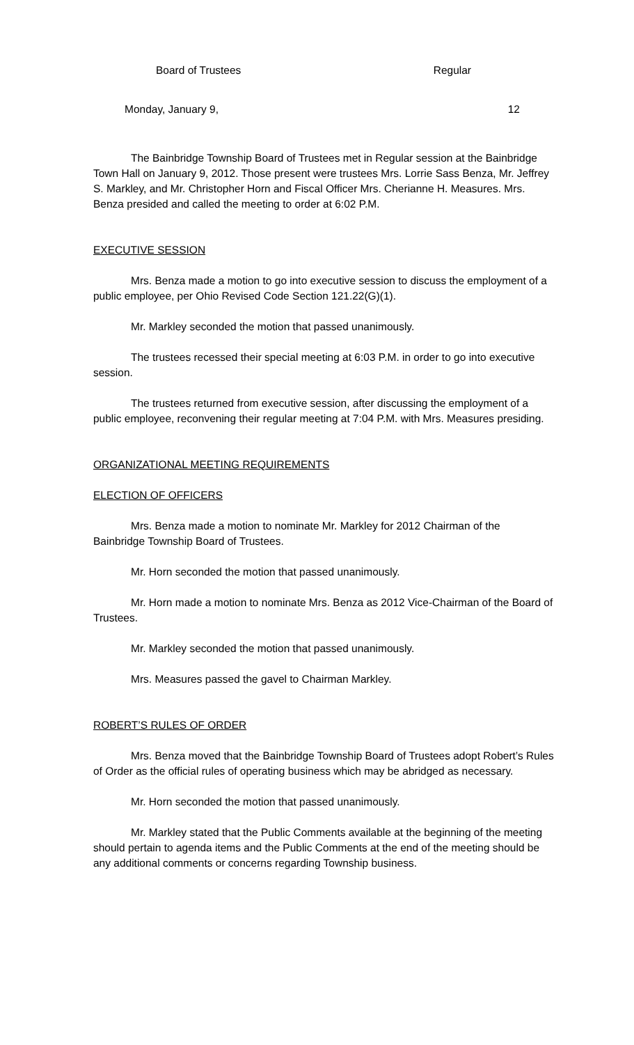Board of Trustees Regular
Monday, January 9, 12
The Bainbridge Township Board of Trustees met in Regular session at the Bainbridge Town Hall on January 9, 2012. Those present were trustees Mrs. Lorrie Sass Benza, Mr. Jeffrey S. Markley, and Mr. Christopher Horn and Fiscal Officer Mrs. Cherianne H. Measures. Mrs. Benza presided and called the meeting to order at 6:02 P.M.
EXECUTIVE SESSION
Mrs. Benza made a motion to go into executive session to discuss the employment of a public employee, per Ohio Revised Code Section 121.22(G)(1).
Mr. Markley seconded the motion that passed unanimously.
The trustees recessed their special meeting at 6:03 P.M. in order to go into executive session.
The trustees returned from executive session, after discussing the employment of a public employee, reconvening their regular meeting at 7:04 P.M. with Mrs. Measures presiding.
ORGANIZATIONAL MEETING REQUIREMENTS
ELECTION OF OFFICERS
Mrs. Benza made a motion to nominate Mr. Markley for 2012 Chairman of the Bainbridge Township Board of Trustees.
Mr. Horn seconded the motion that passed unanimously.
Mr. Horn made a motion to nominate Mrs. Benza as 2012 Vice-Chairman of the Board of Trustees.
Mr. Markley seconded the motion that passed unanimously.
Mrs. Measures passed the gavel to Chairman Markley.
ROBERT’S RULES OF ORDER
Mrs. Benza moved that the Bainbridge Township Board of Trustees adopt Robert’s Rules of Order as the official rules of operating business which may be abridged as necessary.
Mr. Horn seconded the motion that passed unanimously.
Mr. Markley stated that the Public Comments available at the beginning of the meeting should pertain to agenda items and the Public Comments at the end of the meeting should be any additional comments or concerns regarding Township business.